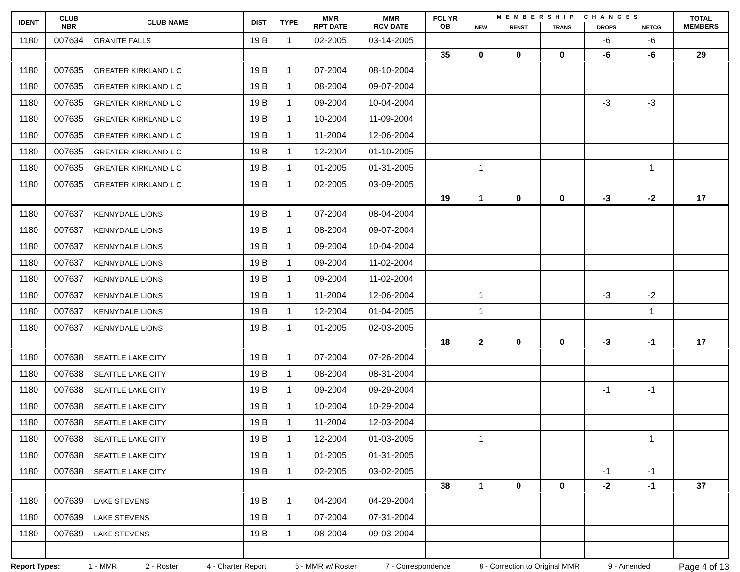| IDENT | CLUB NBR | CLUB NAME | DIST | TYPE | MMR RPT DATE | MMR RCV DATE | FCL YR OB | MEMBERSHIP CHANGES | | | | | TOTAL MEMBERS |
| --- | --- | --- | --- | --- | --- | --- | --- | --- | --- | --- | --- | --- | --- |
| | | | | | | | | NEW | RENST | TRANS | DROPS | NETCG | |
| 1180 | 007634 | GRANITE FALLS | 19 B | 1 | 02-2005 | 03-14-2005 | | | | | -6 | -6 | |
| | | | | | | | 35 | 0 | 0 | 0 | -6 | -6 | 29 |
| 1180 | 007635 | GREATER KIRKLAND L C | 19 B | 1 | 07-2004 | 08-10-2004 | | | | | | | |
| 1180 | 007635 | GREATER KIRKLAND L C | 19 B | 1 | 08-2004 | 09-07-2004 | | | | | | | |
| 1180 | 007635 | GREATER KIRKLAND L C | 19 B | 1 | 09-2004 | 10-04-2004 | | | | | -3 | -3 | |
| 1180 | 007635 | GREATER KIRKLAND L C | 19 B | 1 | 10-2004 | 11-09-2004 | | | | | | | |
| 1180 | 007635 | GREATER KIRKLAND L C | 19 B | 1 | 11-2004 | 12-06-2004 | | | | | | | |
| 1180 | 007635 | GREATER KIRKLAND L C | 19 B | 1 | 12-2004 | 01-10-2005 | | | | | | | |
| 1180 | 007635 | GREATER KIRKLAND L C | 19 B | 1 | 01-2005 | 01-31-2005 | | 1 | | | | 1 | |
| 1180 | 007635 | GREATER KIRKLAND L C | 19 B | 1 | 02-2005 | 03-09-2005 | | | | | | | |
| | | | | | | | 19 | 1 | 0 | 0 | -3 | -2 | 17 |
| 1180 | 007637 | KENNYDALE LIONS | 19 B | 1 | 07-2004 | 08-04-2004 | | | | | | | |
| 1180 | 007637 | KENNYDALE LIONS | 19 B | 1 | 08-2004 | 09-07-2004 | | | | | | | |
| 1180 | 007637 | KENNYDALE LIONS | 19 B | 1 | 09-2004 | 10-04-2004 | | | | | | | |
| 1180 | 007637 | KENNYDALE LIONS | 19 B | 1 | 09-2004 | 11-02-2004 | | | | | | | |
| 1180 | 007637 | KENNYDALE LIONS | 19 B | 1 | 09-2004 | 11-02-2004 | | | | | | | |
| 1180 | 007637 | KENNYDALE LIONS | 19 B | 1 | 11-2004 | 12-06-2004 | | 1 | | | -3 | -2 | |
| 1180 | 007637 | KENNYDALE LIONS | 19 B | 1 | 12-2004 | 01-04-2005 | | 1 | | | | 1 | |
| 1180 | 007637 | KENNYDALE LIONS | 19 B | 1 | 01-2005 | 02-03-2005 | | | | | | | |
| | | | | | | | 18 | 2 | 0 | 0 | -3 | -1 | 17 |
| 1180 | 007638 | SEATTLE LAKE CITY | 19 B | 1 | 07-2004 | 07-26-2004 | | | | | | | |
| 1180 | 007638 | SEATTLE LAKE CITY | 19 B | 1 | 08-2004 | 08-31-2004 | | | | | | | |
| 1180 | 007638 | SEATTLE LAKE CITY | 19 B | 1 | 09-2004 | 09-29-2004 | | | | | -1 | -1 | |
| 1180 | 007638 | SEATTLE LAKE CITY | 19 B | 1 | 10-2004 | 10-29-2004 | | | | | | | |
| 1180 | 007638 | SEATTLE LAKE CITY | 19 B | 1 | 11-2004 | 12-03-2004 | | | | | | | |
| 1180 | 007638 | SEATTLE LAKE CITY | 19 B | 1 | 12-2004 | 01-03-2005 | | 1 | | | | 1 | |
| 1180 | 007638 | SEATTLE LAKE CITY | 19 B | 1 | 01-2005 | 01-31-2005 | | | | | | | |
| 1180 | 007638 | SEATTLE LAKE CITY | 19 B | 1 | 02-2005 | 03-02-2005 | | | | | -1 | -1 | |
| | | | | | | | 38 | 1 | 0 | 0 | -2 | -1 | 37 |
| 1180 | 007639 | LAKE STEVENS | 19 B | 1 | 04-2004 | 04-29-2004 | | | | | | | |
| 1180 | 007639 | LAKE STEVENS | 19 B | 1 | 07-2004 | 07-31-2004 | | | | | | | |
| 1180 | 007639 | LAKE STEVENS | 19 B | 1 | 08-2004 | 09-03-2004 | | | | | | | |
Report Types: 1 - MMR 2 - Roster 4 - Charter Report 6 - MMR w/ Roster 7 - Correspondence 8 - Correction to Original MMR 9 - Amended Page 4 of 13